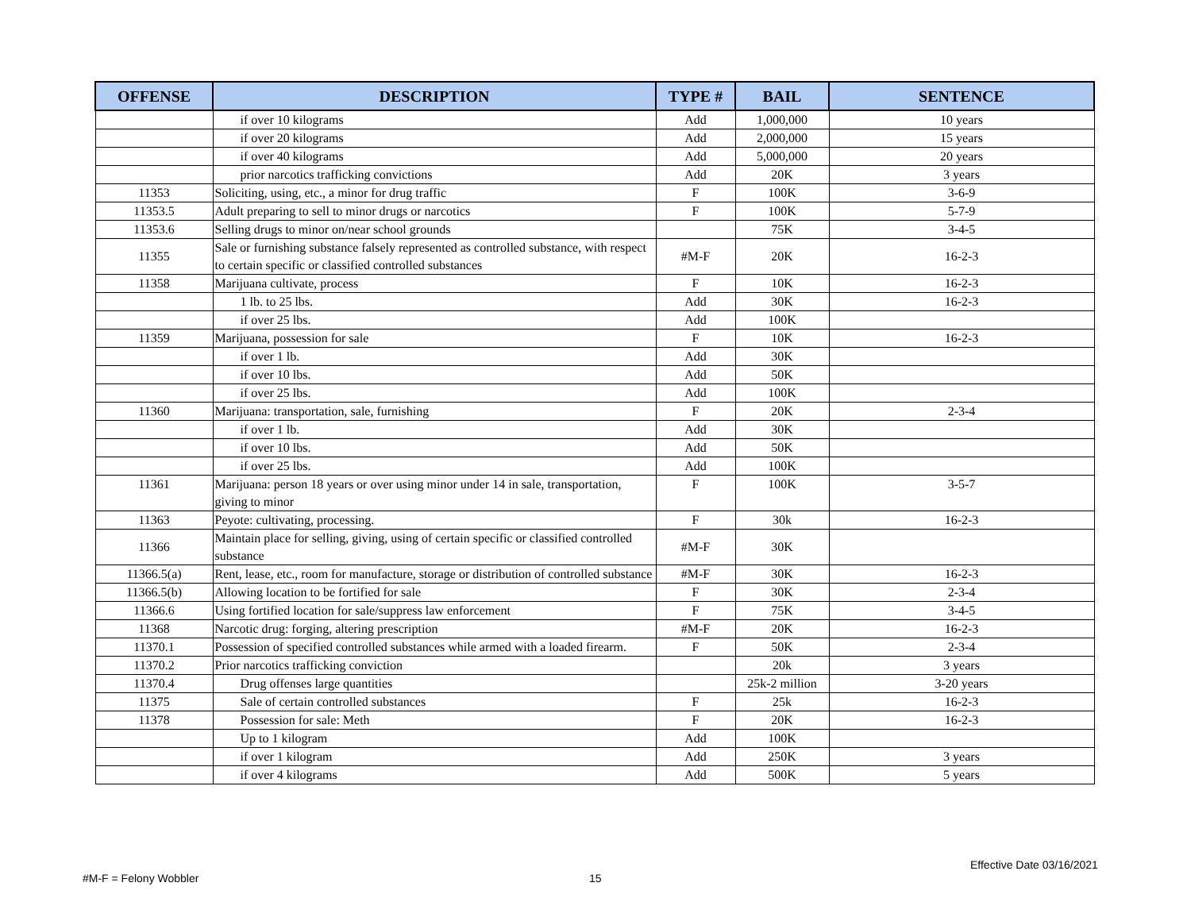| OFFENSE | DESCRIPTION | TYPE # | BAIL | SENTENCE |
| --- | --- | --- | --- | --- |
| | if over 10 kilograms | Add | 1,000,000 | 10 years |
| | if over 20 kilograms | Add | 2,000,000 | 15 years |
| | if over 40 kilograms | Add | 5,000,000 | 20 years |
| | prior narcotics trafficking convictions | Add | 20K | 3 years |
| 11353 | Soliciting, using, etc., a minor for drug traffic | F | 100K | 3-6-9 |
| 11353.5 | Adult preparing to sell to minor drugs or narcotics | F | 100K | 5-7-9 |
| 11353.6 | Selling drugs to minor on/near school grounds | | 75K | 3-4-5 |
| 11355 | Sale or furnishing substance falsely represented as controlled substance, with respect to certain specific or classified controlled substances | #M-F | 20K | 16-2-3 |
| 11358 | Marijuana cultivate, process | F | 10K | 16-2-3 |
| | 1 lb. to 25 lbs. | Add | 30K | 16-2-3 |
| | if over 25 lbs. | Add | 100K | |
| 11359 | Marijuana, possession for sale | F | 10K | 16-2-3 |
| | if over 1 lb. | Add | 30K | |
| | if over 10 lbs. | Add | 50K | |
| | if over 25 lbs. | Add | 100K | |
| 11360 | Marijuana: transportation, sale, furnishing | F | 20K | 2-3-4 |
| | if over 1 lb. | Add | 30K | |
| | if over 10 lbs. | Add | 50K | |
| | if over 25 lbs. | Add | 100K | |
| 11361 | Marijuana: person 18 years or over using minor under 14 in sale, transportation, giving to minor | F | 100K | 3-5-7 |
| 11363 | Peyote: cultivating, processing. | F | 30k | 16-2-3 |
| 11366 | Maintain place for selling, giving, using of certain specific or classified controlled substance | #M-F | 30K | |
| 11366.5(a) | Rent, lease, etc., room for manufacture, storage or distribution of controlled substance | #M-F | 30K | 16-2-3 |
| 11366.5(b) | Allowing location to be fortified for sale | F | 30K | 2-3-4 |
| 11366.6 | Using fortified location for sale/suppress law enforcement | F | 75K | 3-4-5 |
| 11368 | Narcotic drug: forging, altering prescription | #M-F | 20K | 16-2-3 |
| 11370.1 | Possession of specified controlled substances while armed with a loaded firearm. | F | 50K | 2-3-4 |
| 11370.2 | Prior narcotics trafficking conviction | | 20k | 3 years |
| 11370.4 | Drug offenses large quantities | | 25k-2 million | 3-20 years |
| 11375 | Sale of certain controlled substances | F | 25k | 16-2-3 |
| 11378 | Possession for sale: Meth | F | 20K | 16-2-3 |
| | Up to 1 kilogram | Add | 100K | |
| | if over 1 kilogram | Add | 250K | 3 years |
| | if over 4 kilograms | Add | 500K | 5 years |
Effective Date 03/16/2021
#M-F = Felony Wobbler 15